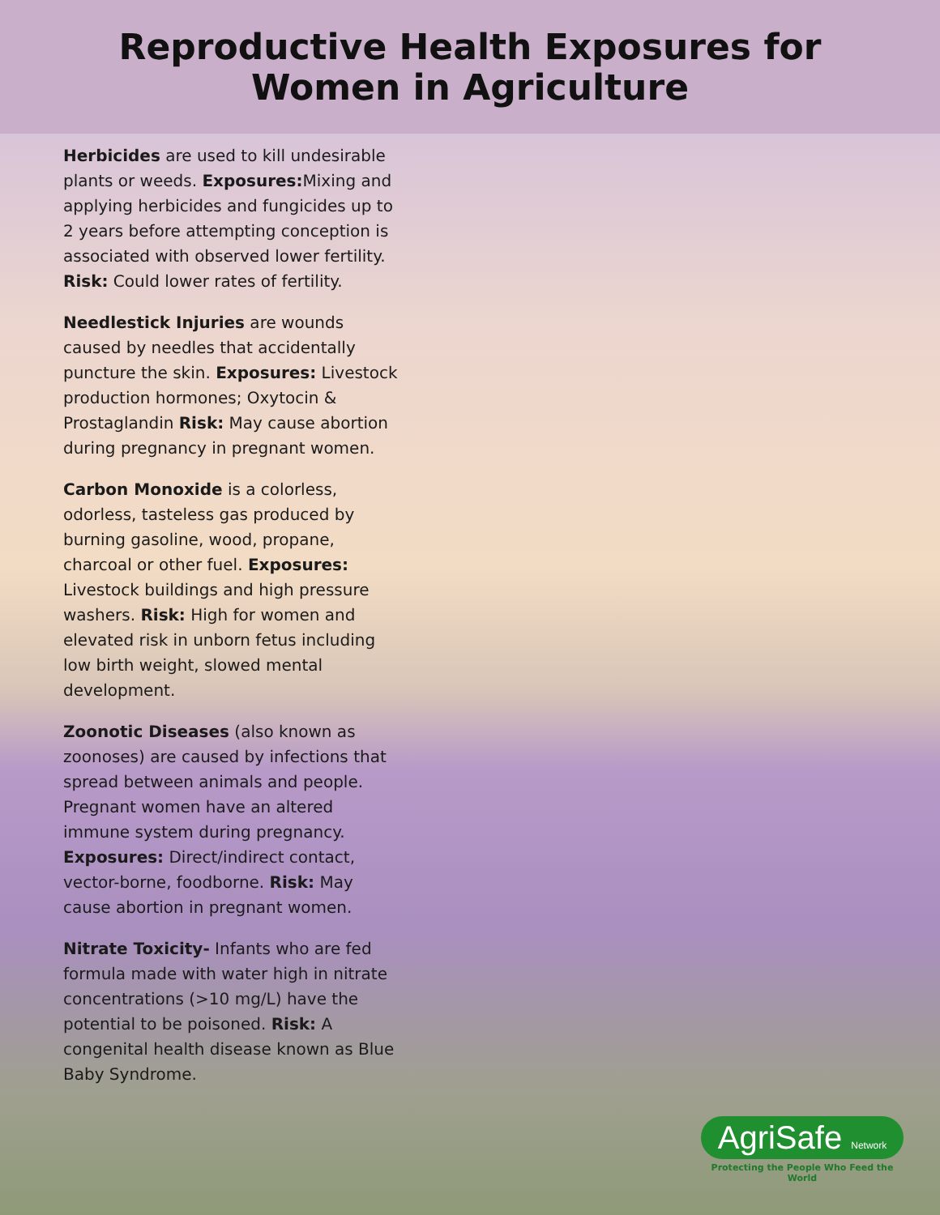Reproductive Health Exposures for
Women in Agriculture
Herbicides are used to kill undesirable plants or weeds. Exposures: Mixing and applying herbicides and fungicides up to 2 years before attempting conception is associated with observed lower fertility. Risk: Could lower rates of fertility.
Needlestick Injuries are wounds caused by needles that accidentally puncture the skin. Exposures: Livestock production hormones; Oxytocin & Prostaglandin Risk: May cause abortion during pregnancy in pregnant women.
Carbon Monoxide is a colorless, odorless, tasteless gas produced by burning gasoline, wood, propane, charcoal or other fuel. Exposures: Livestock buildings and high pressure washers. Risk: High for women and elevated risk in unborn fetus including low birth weight, slowed mental development.
Zoonotic Diseases (also known as zoonoses) are caused by infections that spread between animals and people. Pregnant women have an altered immune system during pregnancy. Exposures: Direct/indirect contact, vector-borne, foodborne. Risk: May cause abortion in pregnant women.
Nitrate Toxicity- Infants who are fed formula made with water high in nitrate concentrations (>10 mg/L) have the potential to be poisoned. Risk: A congenital health disease known as Blue Baby Syndrome.
AgriSafe Network
Protecting the People Who Feed the World